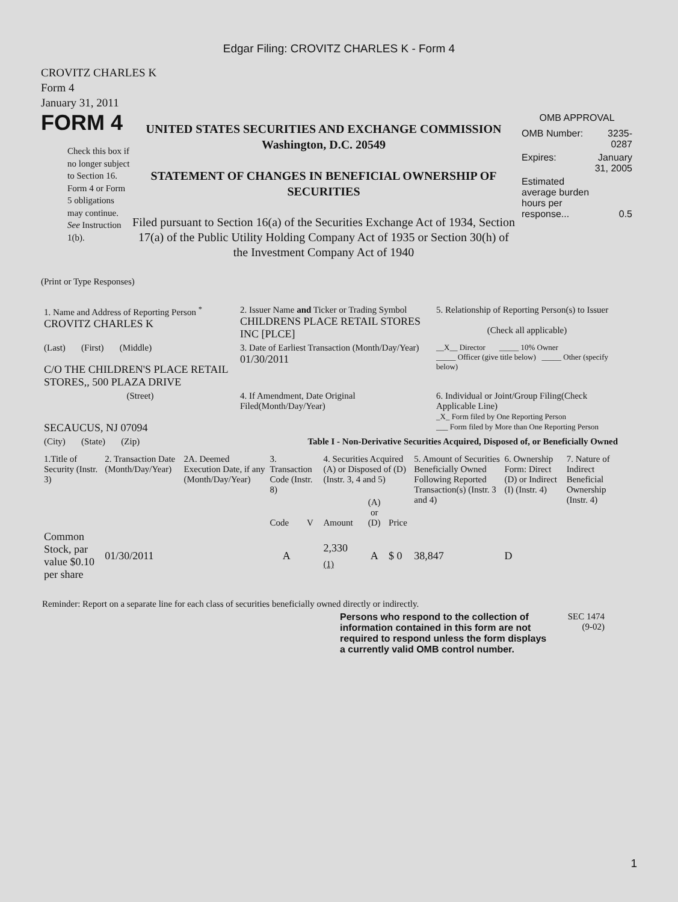Edgar Filing: CROVITZ CHARLES K - Form 4
CROVITZ CHARLES K
Form 4
January 31, 2011
FORM 4
Check this box if no longer subject to Section 16. Form 4 or Form 5 obligations may continue. See Instruction 1(b).
UNITED STATES SECURITIES AND EXCHANGE COMMISSION
Washington, D.C. 20549
STATEMENT OF CHANGES IN BENEFICIAL OWNERSHIP OF SECURITIES
Filed pursuant to Section 16(a) of the Securities Exchange Act of 1934, Section 17(a) of the Public Utility Holding Company Act of 1935 or Section 30(h) of the Investment Company Act of 1940
OMB APPROVAL
| OMB Number: | 3235-0287 |
| Expires: | January 31, 2005 |
| Estimated average burden hours per response... | 0.5 |
(Print or Type Responses)
| 1. Name and Address of Reporting Person <sup>*</sup> CROVITZ CHARLES K | 2. Issuer Name and Ticker or Trading Symbol CHILDRENS PLACE RETAIL STORES INC [PLCE] | 5. Relationship of Reporting Person(s) to Issuer (Check all applicable) |
| (Last) (First) (Middle) C/O THE CHILDREN'S PLACE RETAIL STORES,, 500 PLAZA DRIVE | 3. Date of Earliest Transaction (Month/Day/Year) 01/30/2011 | __X__ Director _____ 10% Owner _____ Officer (give title below) _____ Other (specify below) |
| (Street) SECAUCUS, NJ 07094 | 4. If Amendment, Date Original Filed(Month/Day/Year) | 6. Individual or Joint/Group Filing(Check Applicable Line) _X_ Form filed by One Reporting Person ___ Form filed by More than One Reporting Person |
| (City) (State) (Zip) | Table I - Non-Derivative Securities Acquired, Disposed of, or Beneficially Owned | |
| 1.Title of Security (Instr. 3) | 2. Transaction Date (Month/Day/Year) | 2A. Deemed Execution Date, if any (Month/Day/Year) | 3. Transaction Code (Instr. 8) | | 4. Securities Acquired (A) or Disposed of (D) (Instr. 3, 4 and 5) | | | 5. Amount of Securities Beneficially Owned Following Reported Transaction(s) (Instr. 3 and 4) | 6. Ownership Form: Direct (D) or Indirect (I) (Instr. 4) | 7. Nature of Indirect Beneficial Ownership (Instr. 4) |
| | | | Code | V | Amount | (A) or (D) | Price | | | |
| Common Stock, par value $0.10 per share | 01/30/2011 | | A | | 2,330 <sub>(1)</sub> | A | $ 0 | 38,847 | D | |
Reminder: Report on a separate line for each class of securities beneficially owned directly or indirectly.
Persons who respond to the collection of information contained in this form are not required to respond unless the form displays a currently valid OMB control number.
SEC 1474
(9-02)
1